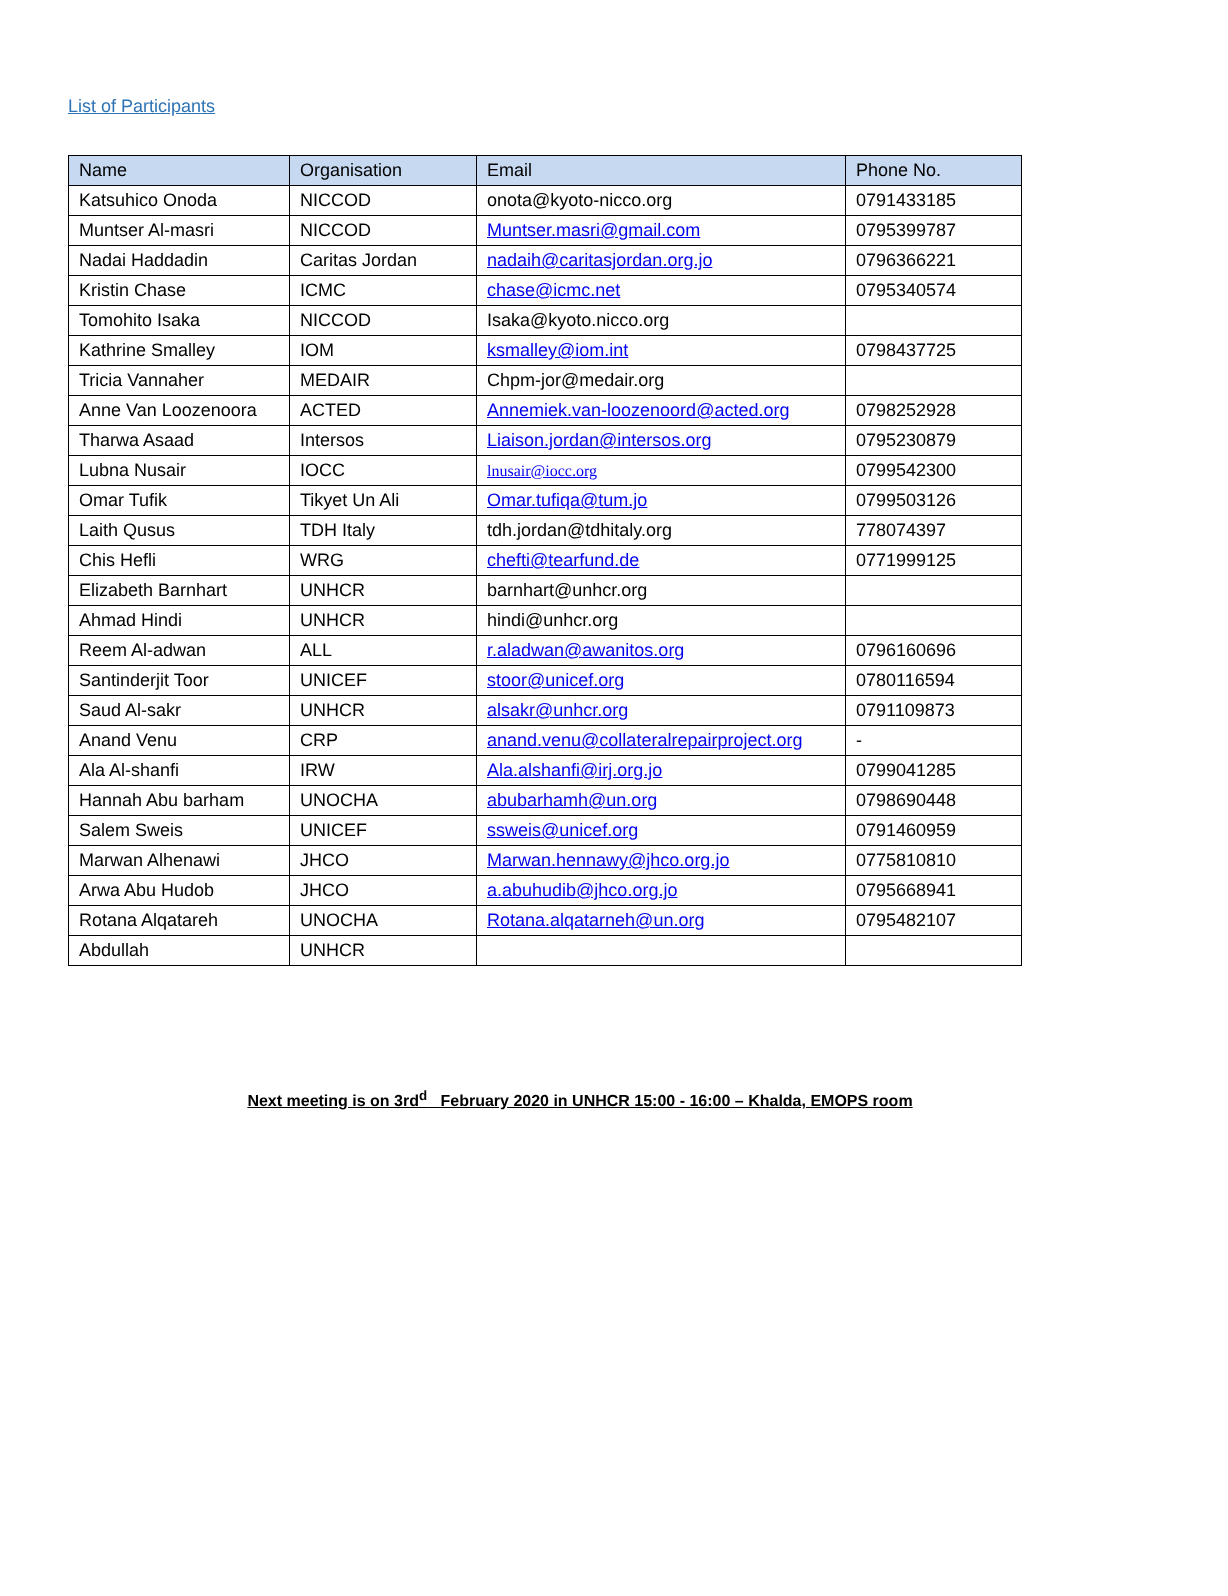List of Participants
| Name | Organisation | Email | Phone No. |
| --- | --- | --- | --- |
| Katsuhico Onoda | NICCOD | onota@kyoto-nicco.org | 0791433185 |
| Muntser Al-masri | NICCOD | Muntser.masri@gmail.com | 0795399787 |
| Nadai Haddadin | Caritas Jordan | nadaih@caritasjordan.org.jo | 0796366221 |
| Kristin Chase | ICMC | chase@icmc.net | 0795340574 |
| Tomohito Isaka | NICCOD | Isaka@kyoto.nicco.org | |
| Kathrine Smalley | IOM | ksmalley@iom.int | 0798437725 |
| Tricia Vannaher | MEDAIR | Chpm-jor@medair.org | |
| Anne Van Loozenoora | ACTED | Annemiek.van-loozenoord@acted.org | 0798252928 |
| Tharwa Asaad | Intersos | Liaison.jordan@intersos.org | 0795230879 |
| Lubna Nusair | IOCC | lnusair@iocc.org | 0799542300 |
| Omar Tufik | Tikyet Un Ali | Omar.tufiqa@tum.jo | 0799503126 |
| Laith Qusus | TDH Italy | tdh.jordan@tdhitaly.org | 778074397 |
| Chis Hefli | WRG | chefti@tearfund.de | 0771999125 |
| Elizabeth Barnhart | UNHCR | barnhart@unhcr.org | |
| Ahmad Hindi | UNHCR | hindi@unhcr.org | |
| Reem Al-adwan | ALL | r.aladwan@awanitos.org | 0796160696 |
| Santinderjit Toor | UNICEF | stoor@unicef.org | 0780116594 |
| Saud Al-sakr | UNHCR | alsakr@unhcr.org | 0791109873 |
| Anand Venu | CRP | anand.venu@collateralrepairproject.org | - |
| Ala Al-shanfi | IRW | Ala.alshanfi@irj.org.jo | 0799041285 |
| Hannah Abu barham | UNOCHA | abubarhamh@un.org | 0798690448 |
| Salem Sweis | UNICEF | ssweis@unicef.org | 0791460959 |
| Marwan Alhenawi | JHCO | Marwan.hennawy@jhco.org.jo | 0775810810 |
| Arwa Abu Hudob | JHCO | a.abuhudib@jhco.org.jo | 0795668941 |
| Rotana Alqatareh | UNOCHA | Rotana.alqatarneh@un.org | 0795482107 |
| Abdullah | UNHCR | | |
Next meeting is on 3rd<sup>d</sup> February 2020 in UNHCR 15:00 - 16:00 – Khalda, EMOPS room